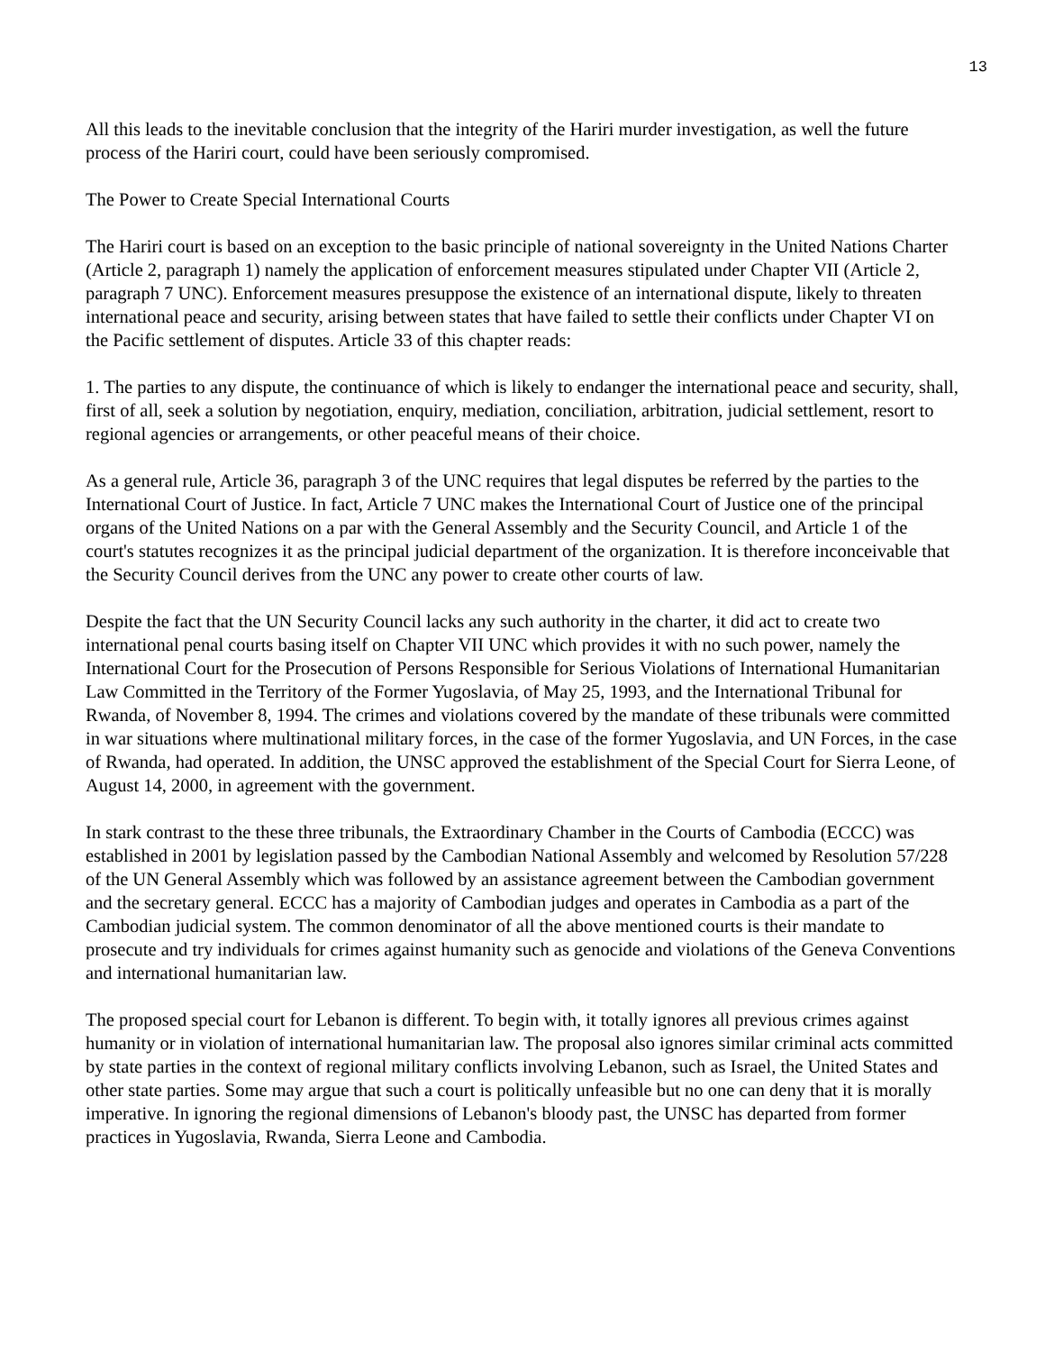13
All this leads to the inevitable conclusion that the integrity of the Hariri murder investigation, as well the future process of the Hariri court, could have been seriously compromised.
The Power to Create Special International Courts
The Hariri court is based on an exception to the basic principle of national sovereignty in the United Nations Charter (Article 2, paragraph 1) namely the application of enforcement measures stipulated under Chapter VII (Article 2, paragraph 7 UNC). Enforcement measures presuppose the existence of an international dispute, likely to threaten international peace and security, arising between states that have failed to settle their conflicts under Chapter VI on the Pacific settlement of disputes. Article 33 of this chapter reads:
1. The parties to any dispute, the continuance of which is likely to endanger the international peace and security, shall, first of all, seek a solution by negotiation, enquiry, mediation, conciliation, arbitration, judicial settlement, resort to regional agencies or arrangements, or other peaceful means of their choice.
As a general rule, Article 36, paragraph 3 of the UNC requires that legal disputes be referred by the parties to the International Court of Justice. In fact, Article 7 UNC makes the International Court of Justice one of the principal organs of the United Nations on a par with the General Assembly and the Security Council, and Article 1 of the court's statutes recognizes it as the principal judicial department of the organization. It is therefore inconceivable that the Security Council derives from the UNC any power to create other courts of law.
Despite the fact that the UN Security Council lacks any such authority in the charter, it did act to create two international penal courts basing itself on Chapter VII UNC which provides it with no such power, namely the International Court for the Prosecution of Persons Responsible for Serious Violations of International Humanitarian Law Committed in the Territory of the Former Yugoslavia, of May 25, 1993, and the International Tribunal for Rwanda, of November 8, 1994. The crimes and violations covered by the mandate of these tribunals were committed in war situations where multinational military forces, in the case of the former Yugoslavia, and UN Forces, in the case of Rwanda, had operated. In addition, the UNSC approved the establishment of the Special Court for Sierra Leone, of August 14, 2000, in agreement with the government.
In stark contrast to the these three tribunals, the Extraordinary Chamber in the Courts of Cambodia (ECCC) was established in 2001 by legislation passed by the Cambodian National Assembly and welcomed by Resolution 57/228 of the UN General Assembly which was followed by an assistance agreement between the Cambodian government and the secretary general. ECCC has a majority of Cambodian judges and operates in Cambodia as a part of the Cambodian judicial system. The common denominator of all the above mentioned courts is their mandate to prosecute and try individuals for crimes against humanity such as genocide and violations of the Geneva Conventions and international humanitarian law.
The proposed special court for Lebanon is different. To begin with, it totally ignores all previous crimes against humanity or in violation of international humanitarian law. The proposal also ignores similar criminal acts committed by state parties in the context of regional military conflicts involving Lebanon, such as Israel, the United States and other state parties. Some may argue that such a court is politically unfeasible but no one can deny that it is morally imperative. In ignoring the regional dimensions of Lebanon's bloody past, the UNSC has departed from former practices in Yugoslavia, Rwanda, Sierra Leone and Cambodia.